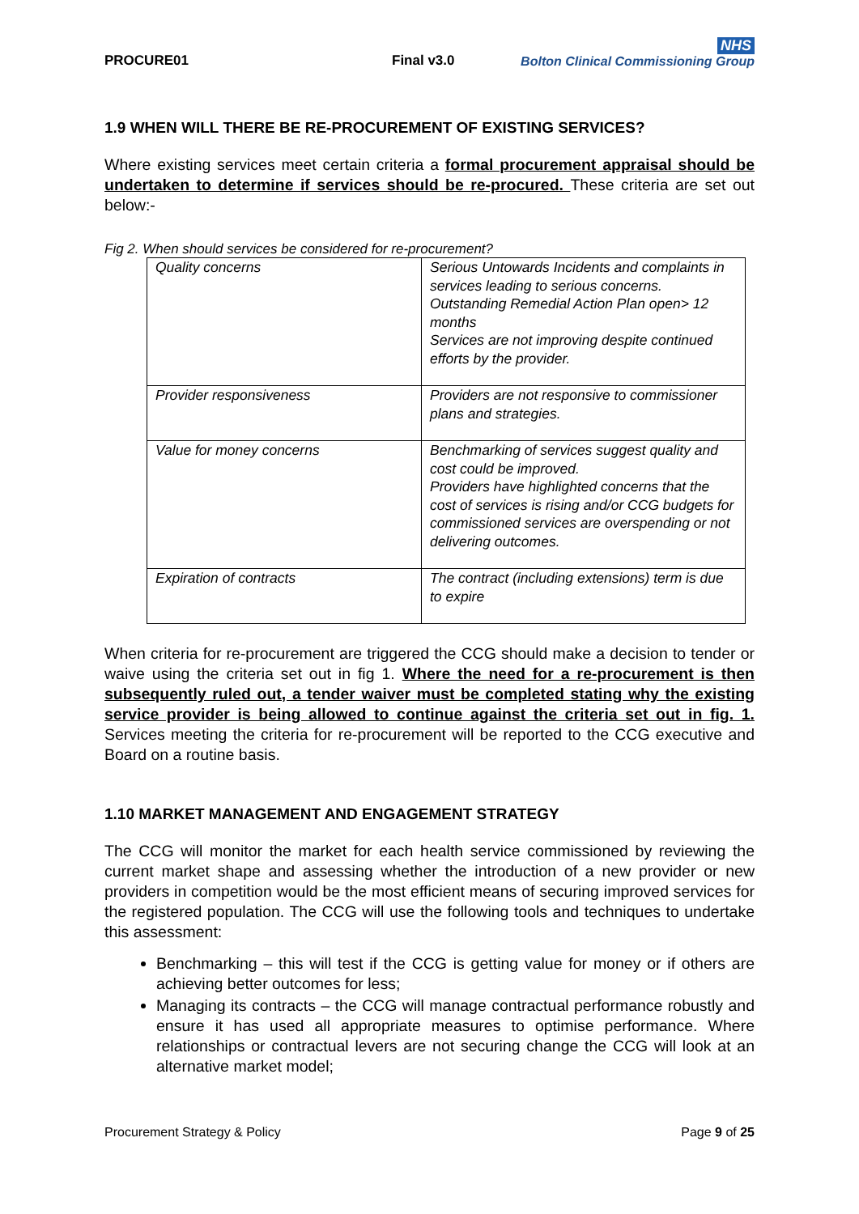PROCURE01
Final v3.0
NHS
Bolton Clinical Commissioning Group
1.9 WHEN WILL THERE BE RE-PROCUREMENT OF EXISTING SERVICES?
Where existing services meet certain criteria a formal procurement appraisal should be undertaken to determine if services should be re-procured. These criteria are set out below:-
Fig 2. When should services be considered for re-procurement?
| Quality concerns | Serious Untowards Incidents and complaints in services leading to serious concerns. Outstanding Remedial Action Plan open> 12 months Services are not improving despite continued efforts by the provider. |
| Provider responsiveness | Providers are not responsive to commissioner plans and strategies. |
| Value for money concerns | Benchmarking of services suggest quality and cost could be improved. Providers have highlighted concerns that the cost of services is rising and/or CCG budgets for commissioned services are overspending or not delivering outcomes. |
| Expiration of contracts | The contract (including extensions) term is due to expire |
When criteria for re-procurement are triggered the CCG should make a decision to tender or waive using the criteria set out in fig 1. Where the need for a re-procurement is then subsequently ruled out, a tender waiver must be completed stating why the existing service provider is being allowed to continue against the criteria set out in fig. 1. Services meeting the criteria for re-procurement will be reported to the CCG executive and Board on a routine basis.
1.10 MARKET MANAGEMENT AND ENGAGEMENT STRATEGY
The CCG will monitor the market for each health service commissioned by reviewing the current market shape and assessing whether the introduction of a new provider or new providers in competition would be the most efficient means of securing improved services for the registered population. The CCG will use the following tools and techniques to undertake this assessment:
Benchmarking – this will test if the CCG is getting value for money or if others are achieving better outcomes for less;
Managing its contracts – the CCG will manage contractual performance robustly and ensure it has used all appropriate measures to optimise performance. Where relationships or contractual levers are not securing change the CCG will look at an alternative market model;
Procurement Strategy & Policy Page 9 of 25